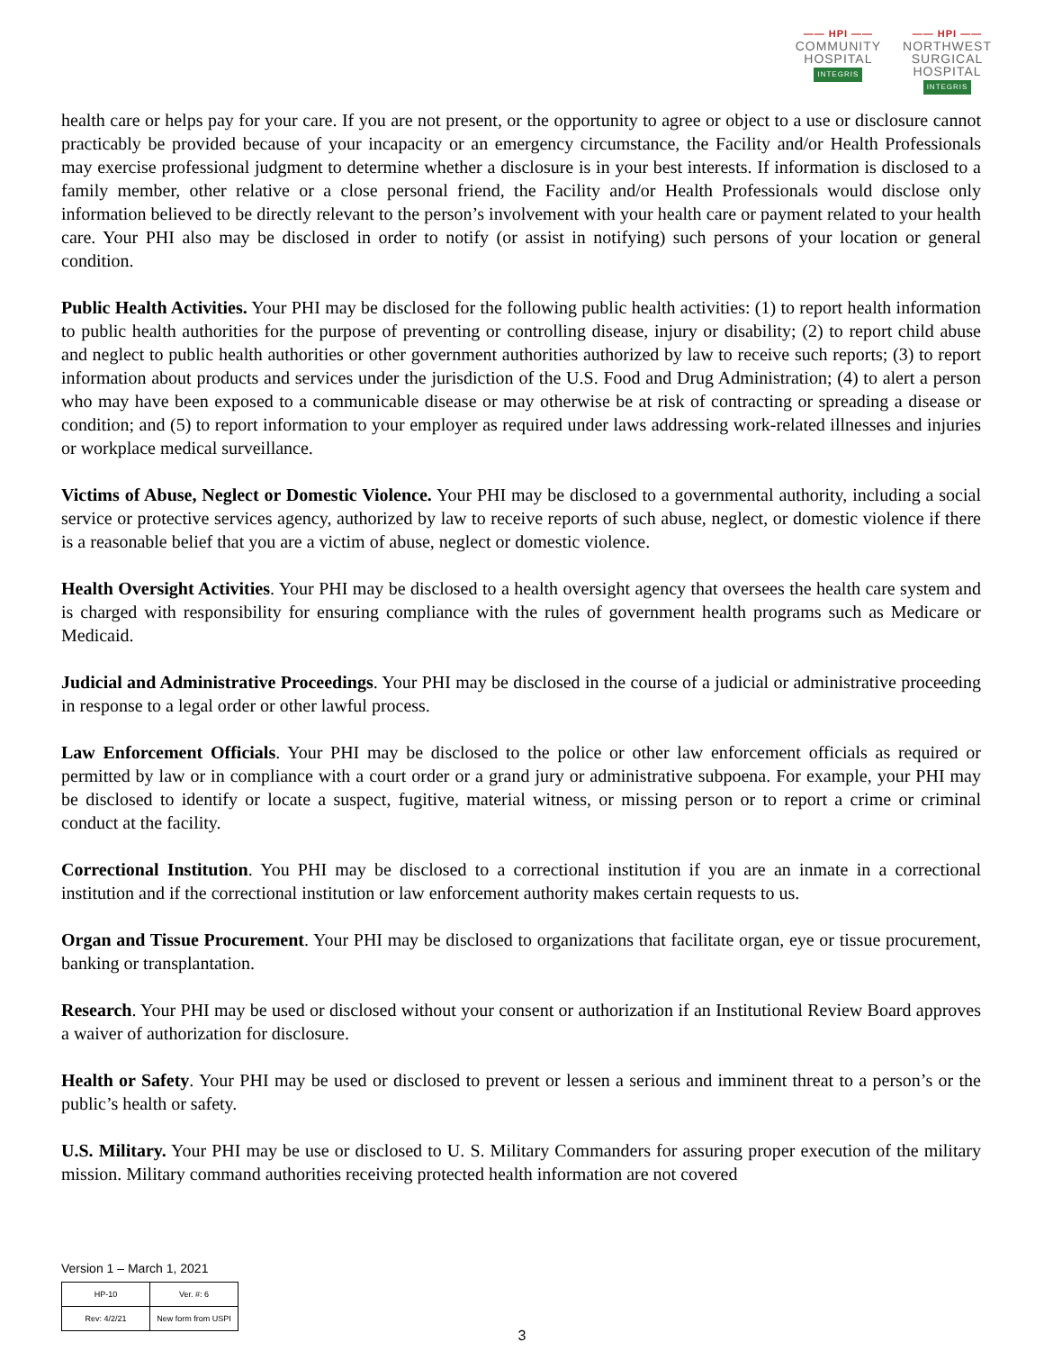—— HPI ——
COMMUNITY
HOSPITAL
INTEGRIS
—— HPI ——
NORTHWEST
SURGICAL
HOSPITAL
INTEGRIS
health care or helps pay for your care. If you are not present, or the opportunity to agree or object to a use or disclosure cannot practicably be provided because of your incapacity or an emergency circumstance, the Facility and/or Health Professionals may exercise professional judgment to determine whether a disclosure is in your best interests. If information is disclosed to a family member, other relative or a close personal friend, the Facility and/or Health Professionals would disclose only information believed to be directly relevant to the person’s involvement with your health care or payment related to your health care. Your PHI also may be disclosed in order to notify (or assist in notifying) such persons of your location or general condition.
Public Health Activities. Your PHI may be disclosed for the following public health activities: (1) to report health information to public health authorities for the purpose of preventing or controlling disease, injury or disability; (2) to report child abuse and neglect to public health authorities or other government authorities authorized by law to receive such reports; (3) to report information about products and services under the jurisdiction of the U.S. Food and Drug Administration; (4) to alert a person who may have been exposed to a communicable disease or may otherwise be at risk of contracting or spreading a disease or condition; and (5) to report information to your employer as required under laws addressing work-related illnesses and injuries or workplace medical surveillance.
Victims of Abuse, Neglect or Domestic Violence. Your PHI may be disclosed to a governmental authority, including a social service or protective services agency, authorized by law to receive reports of such abuse, neglect, or domestic violence if there is a reasonable belief that you are a victim of abuse, neglect or domestic violence.
Health Oversight Activities. Your PHI may be disclosed to a health oversight agency that oversees the health care system and is charged with responsibility for ensuring compliance with the rules of government health programs such as Medicare or Medicaid.
Judicial and Administrative Proceedings. Your PHI may be disclosed in the course of a judicial or administrative proceeding in response to a legal order or other lawful process.
Law Enforcement Officials. Your PHI may be disclosed to the police or other law enforcement officials as required or permitted by law or in compliance with a court order or a grand jury or administrative subpoena. For example, your PHI may be disclosed to identify or locate a suspect, fugitive, material witness, or missing person or to report a crime or criminal conduct at the facility.
Correctional Institution. You PHI may be disclosed to a correctional institution if you are an inmate in a correctional institution and if the correctional institution or law enforcement authority makes certain requests to us.
Organ and Tissue Procurement. Your PHI may be disclosed to organizations that facilitate organ, eye or tissue procurement, banking or transplantation.
Research. Your PHI may be used or disclosed without your consent or authorization if an Institutional Review Board approves a waiver of authorization for disclosure.
Health or Safety. Your PHI may be used or disclosed to prevent or lessen a serious and imminent threat to a person’s or the public’s health or safety.
U.S. Military. Your PHI may be use or disclosed to U. S. Military Commanders for assuring proper execution of the military mission. Military command authorities receiving protected health information are not covered
Version 1 – March 1, 2021
| HP-10 | Ver. #: 6 |
| Rev: 4/2/21 | New form from USPI |
3